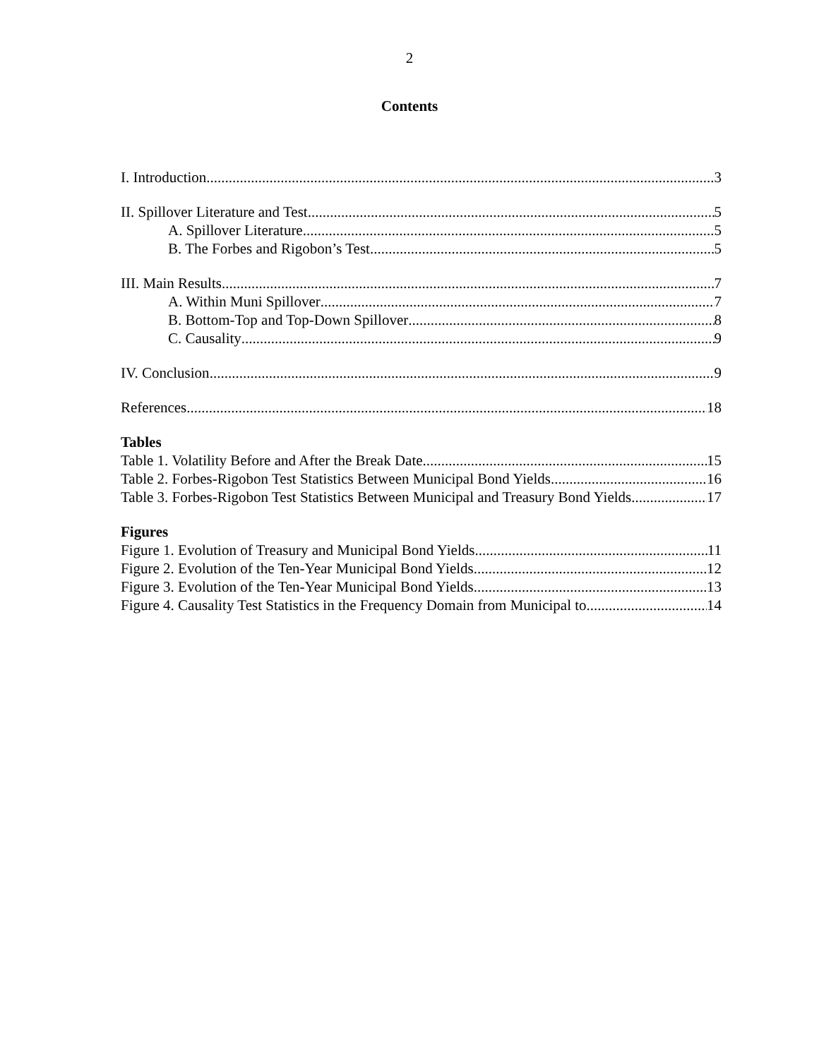2
Contents
I. Introduction 3
II. Spillover Literature and Test 5
A. Spillover Literature 5
B. The Forbes and Rigobon’s Test 5
III. Main Results 7
A. Within Muni Spillover 7
B. Bottom-Top and Top-Down Spillover 8
C. Causality 9
IV. Conclusion 9
References 18
Tables
Table 1. Volatility Before and After the Break Date 15
Table 2. Forbes-Rigobon Test Statistics Between Municipal Bond Yields 16
Table 3. Forbes-Rigobon Test Statistics Between Municipal and Treasury Bond Yields 17
Figures
Figure 1. Evolution of Treasury and Municipal Bond Yields 11
Figure 2. Evolution of the Ten-Year Municipal Bond Yields 12
Figure 3. Evolution of the Ten-Year Municipal Bond Yields 13
Figure 4. Causality Test Statistics in the Frequency Domain from Municipal to 14